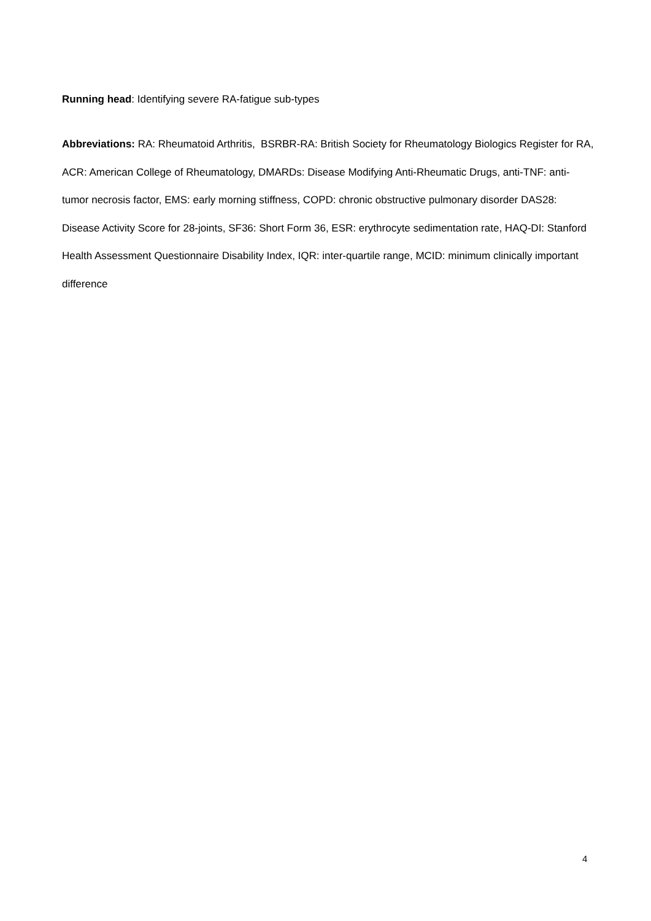Running head: Identifying severe RA-fatigue sub-types
Abbreviations: RA: Rheumatoid Arthritis, BSRBR-RA: British Society for Rheumatology Biologics Register for RA, ACR: American College of Rheumatology, DMARDs: Disease Modifying Anti-Rheumatic Drugs, anti-TNF: anti-tumor necrosis factor, EMS: early morning stiffness, COPD: chronic obstructive pulmonary disorder DAS28: Disease Activity Score for 28-joints, SF36: Short Form 36, ESR: erythrocyte sedimentation rate, HAQ-DI: Stanford Health Assessment Questionnaire Disability Index, IQR: inter-quartile range, MCID: minimum clinically important difference
4